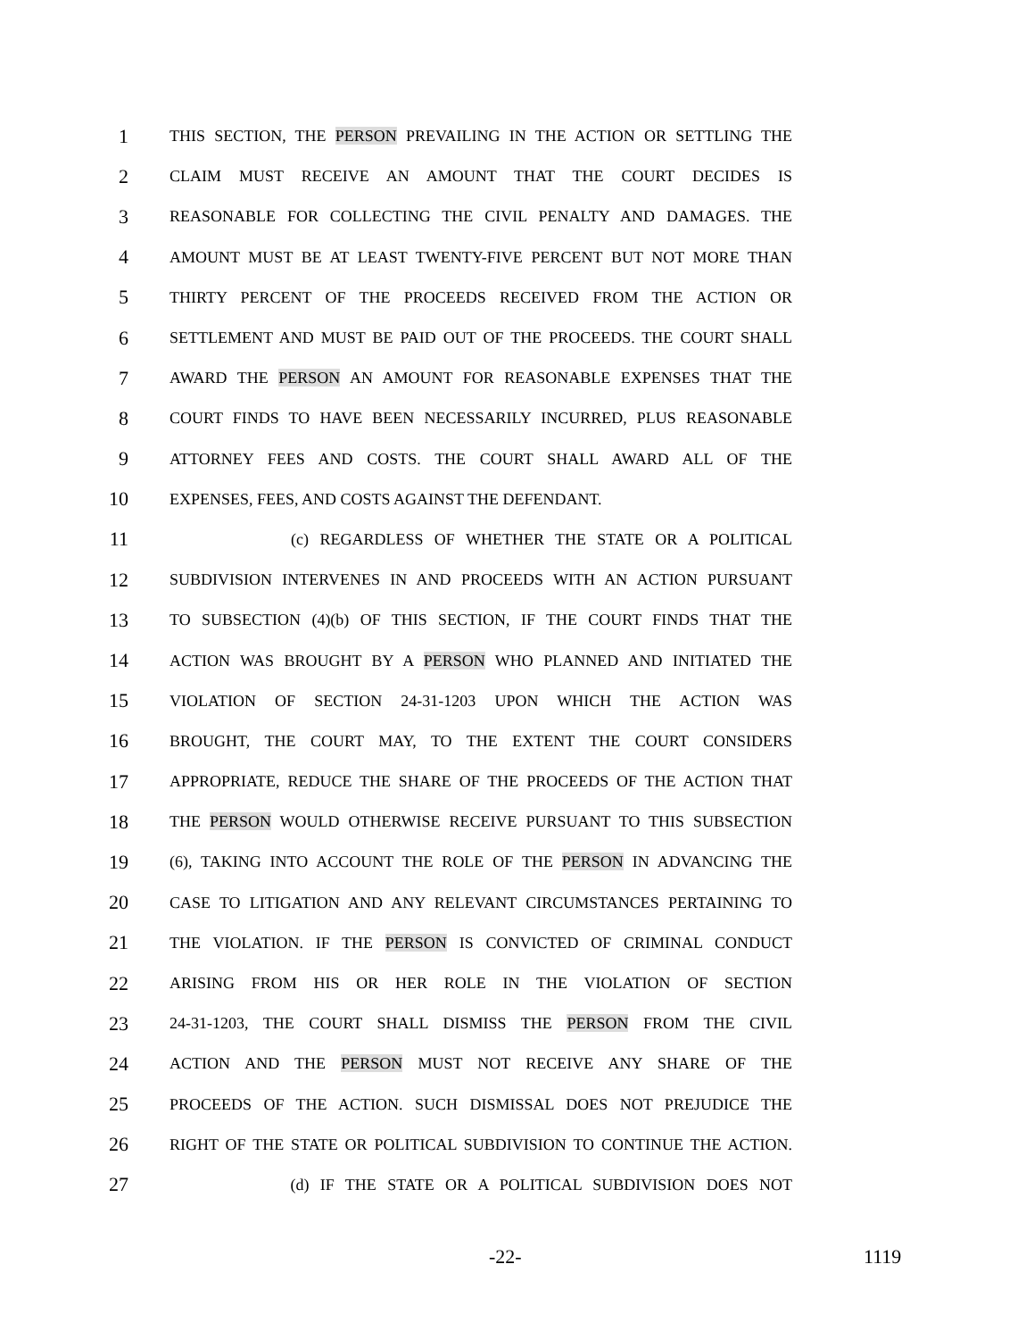1 THIS SECTION, THE PERSON PREVAILING IN THE ACTION OR SETTLING THE
2 CLAIM MUST RECEIVE AN AMOUNT THAT THE COURT DECIDES IS
3 REASONABLE FOR COLLECTING THE CIVIL PENALTY AND DAMAGES. THE
4 AMOUNT MUST BE AT LEAST TWENTY-FIVE PERCENT BUT NOT MORE THAN
5 THIRTY PERCENT OF THE PROCEEDS RECEIVED FROM THE ACTION OR
6 SETTLEMENT AND MUST BE PAID OUT OF THE PROCEEDS. THE COURT SHALL
7 AWARD THE PERSON AN AMOUNT FOR REASONABLE EXPENSES THAT THE
8 COURT FINDS TO HAVE BEEN NECESSARILY INCURRED, PLUS REASONABLE
9 ATTORNEY FEES AND COSTS. THE COURT SHALL AWARD ALL OF THE
10 EXPENSES, FEES, AND COSTS AGAINST THE DEFENDANT.
11 (c) REGARDLESS OF WHETHER THE STATE OR A POLITICAL
12 SUBDIVISION INTERVENES IN AND PROCEEDS WITH AN ACTION PURSUANT
13 TO SUBSECTION (4)(b) OF THIS SECTION, IF THE COURT FINDS THAT THE
14 ACTION WAS BROUGHT BY A PERSON WHO PLANNED AND INITIATED THE
15 VIOLATION OF SECTION 24-31-1203 UPON WHICH THE ACTION WAS
16 BROUGHT, THE COURT MAY, TO THE EXTENT THE COURT CONSIDERS
17 APPROPRIATE, REDUCE THE SHARE OF THE PROCEEDS OF THE ACTION THAT
18 THE PERSON WOULD OTHERWISE RECEIVE PURSUANT TO THIS SUBSECTION
19 (6), TAKING INTO ACCOUNT THE ROLE OF THE PERSON IN ADVANCING THE
20 CASE TO LITIGATION AND ANY RELEVANT CIRCUMSTANCES PERTAINING TO
21 THE VIOLATION. IF THE PERSON IS CONVICTED OF CRIMINAL CONDUCT
22 ARISING FROM HIS OR HER ROLE IN THE VIOLATION OF SECTION
23 24-31-1203, THE COURT SHALL DISMISS THE PERSON FROM THE CIVIL
24 ACTION AND THE PERSON MUST NOT RECEIVE ANY SHARE OF THE
25 PROCEEDS OF THE ACTION. SUCH DISMISSAL DOES NOT PREJUDICE THE
26 RIGHT OF THE STATE OR POLITICAL SUBDIVISION TO CONTINUE THE ACTION.
27 (d) IF THE STATE OR A POLITICAL SUBDIVISION DOES NOT
-22- 1119